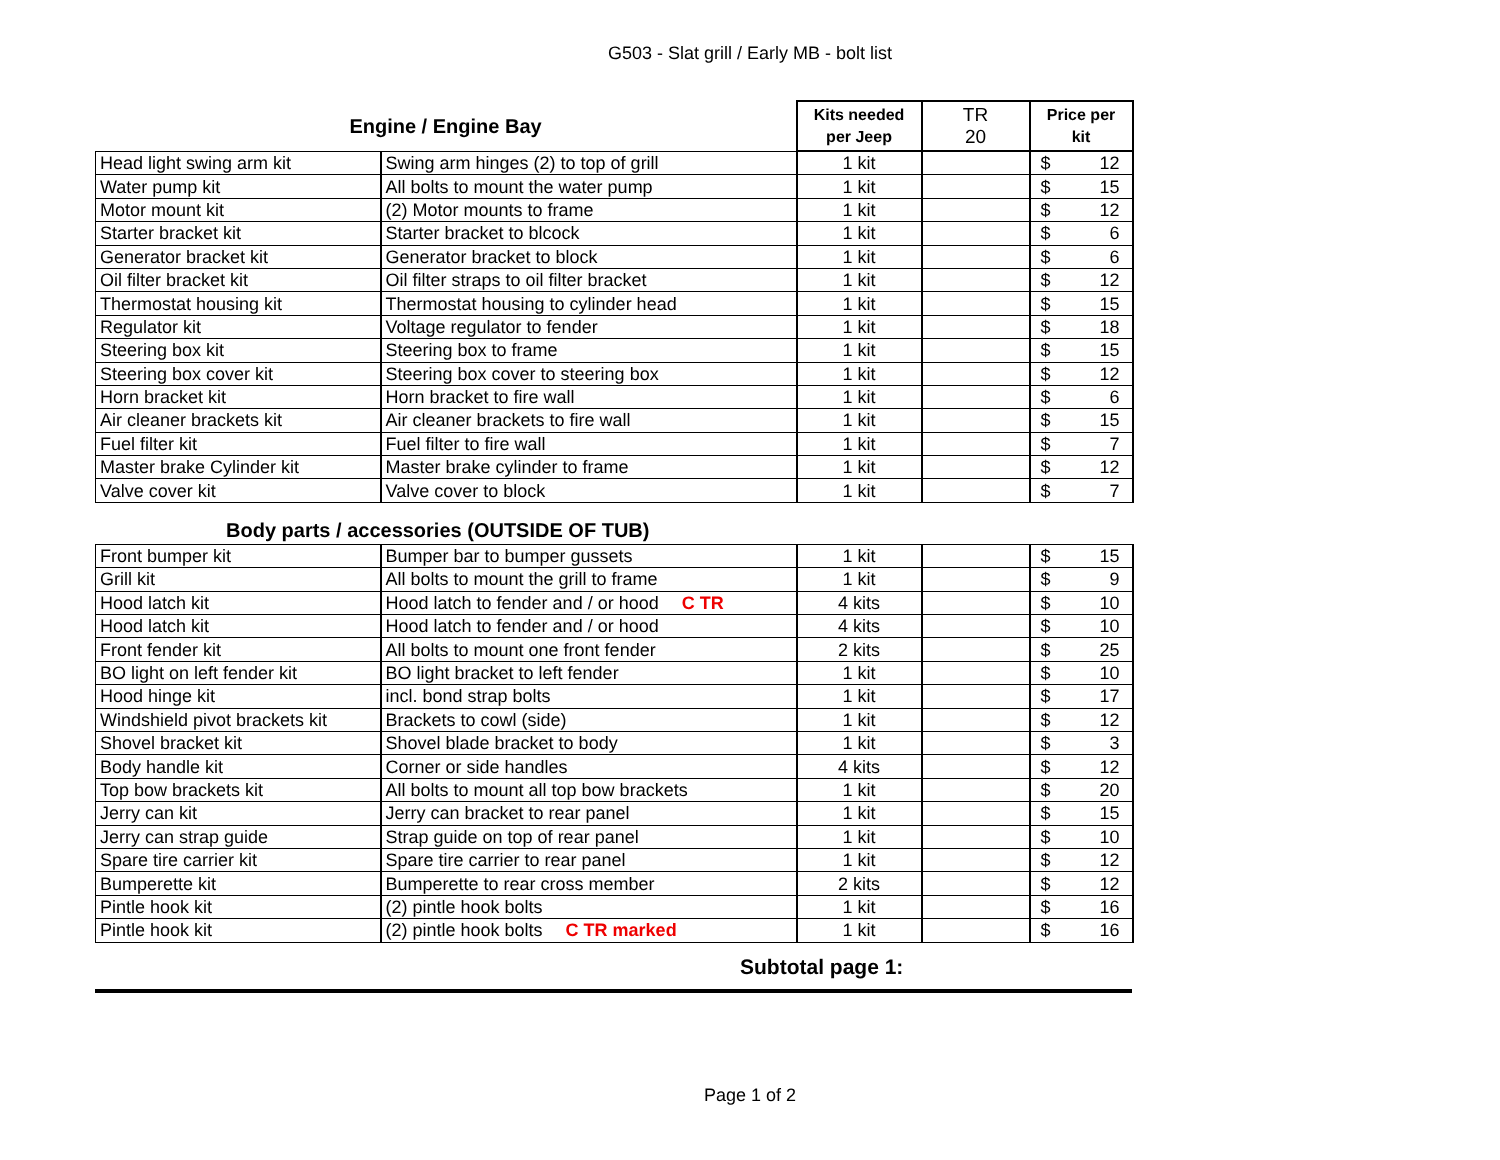G503 - Slat grill / Early MB - bolt list
| Engine / Engine Bay | | Kits needed per Jeep | TR 20 | Price per kit |
| --- | --- | --- | --- | --- |
| Head light swing arm kit | Swing arm hinges (2) to top of grill | 1 kit | | $ 12 |
| Water pump kit | All bolts to mount the water pump | 1 kit | | $ 15 |
| Motor mount kit | (2) Motor mounts to frame | 1 kit | | $ 12 |
| Starter bracket kit | Starter bracket to blcock | 1 kit | | $ 6 |
| Generator bracket kit | Generator bracket to block | 1 kit | | $ 6 |
| Oil filter bracket kit | Oil filter straps to oil filter bracket | 1 kit | | $ 12 |
| Thermostat housing kit | Thermostat housing to cylinder head | 1 kit | | $ 15 |
| Regulator kit | Voltage regulator to fender | 1 kit | | $ 18 |
| Steering box kit | Steering box to frame | 1 kit | | $ 15 |
| Steering box cover kit | Steering box cover to steering box | 1 kit | | $ 12 |
| Horn bracket kit | Horn bracket to fire wall | 1 kit | | $ 6 |
| Air cleaner brackets kit | Air cleaner brackets to fire wall | 1 kit | | $ 15 |
| Fuel filter kit | Fuel filter to fire wall | 1 kit | | $ 7 |
| Master brake Cylinder kit | Master brake cylinder to frame | 1 kit | | $ 12 |
| Valve cover kit | Valve cover to block | 1 kit | | $ 7 |
Body parts / accessories (OUTSIDE OF TUB)
| Front bumper kit | Bumper bar to bumper gussets | 1 kit | | $ 15 |
| Grill kit | All bolts to mount the grill to frame | 1 kit | | $ 9 |
| Hood latch kit | Hood latch to fender and / or hood C TR | 4 kits | | $ 10 |
| Hood latch kit | Hood latch to fender and / or hood | 4 kits | | $ 10 |
| Front fender kit | All bolts to mount one front fender | 2 kits | | $ 25 |
| BO light on left fender kit | BO light bracket to left fender | 1 kit | | $ 10 |
| Hood hinge kit | incl. bond strap bolts | 1 kit | | $ 17 |
| Windshield pivot brackets kit | Brackets to cowl (side) | 1 kit | | $ 12 |
| Shovel bracket kit | Shovel blade bracket to body | 1 kit | | $ 3 |
| Body handle kit | Corner or side handles | 4 kits | | $ 12 |
| Top bow brackets kit | All bolts to mount all top bow brackets | 1 kit | | $ 20 |
| Jerry can kit | Jerry can bracket to rear panel | 1 kit | | $ 15 |
| Jerry can strap guide | Strap guide on top of rear panel | 1 kit | | $ 10 |
| Spare tire carrier kit | Spare tire carrier to rear panel | 1 kit | | $ 12 |
| Bumperette kit | Bumperette to rear cross member | 2 kits | | $ 12 |
| Pintle hook kit | (2) pintle hook bolts | 1 kit | | $ 16 |
| Pintle hook kit | (2) pintle hook bolts C TR marked | 1 kit | | $ 16 |
Subtotal page 1:
Page 1 of 2